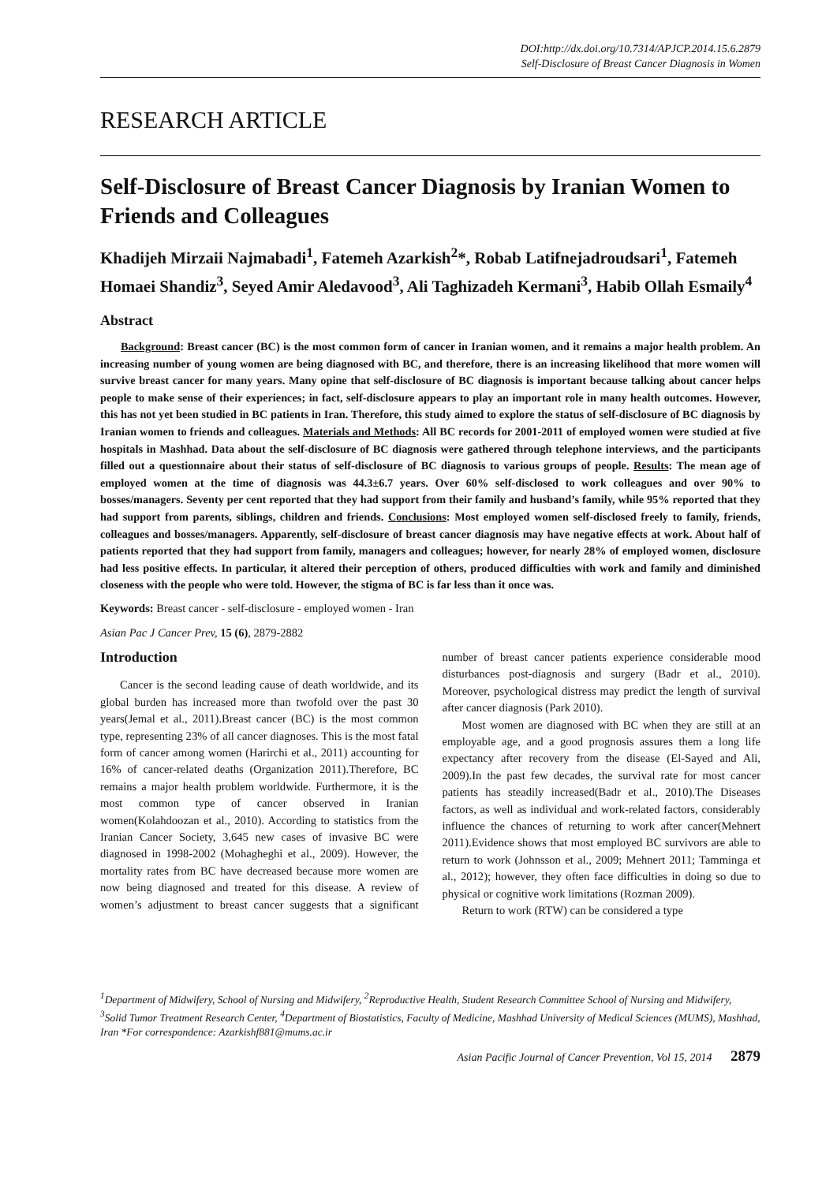DOI:http://dx.doi.org/10.7314/APJCP.2014.15.6.2879
Self-Disclosure of Breast Cancer Diagnosis in Women
RESEARCH ARTICLE
Self-Disclosure of Breast Cancer Diagnosis by Iranian Women to Friends and Colleagues
Khadijeh Mirzaii Najmabadi<sup>1</sup>, Fatemeh Azarkish<sup>2</sup>*, Robab Latifnejadroudsari<sup>1</sup>, Fatemeh Homaei Shandiz<sup>3</sup>, Seyed Amir Aledavood<sup>3</sup>, Ali Taghizadeh Kermani<sup>3</sup>, Habib Ollah Esmaily<sup>4</sup>
Abstract
Background: Breast cancer (BC) is the most common form of cancer in Iranian women, and it remains a major health problem. An increasing number of young women are being diagnosed with BC, and therefore, there is an increasing likelihood that more women will survive breast cancer for many years. Many opine that self-disclosure of BC diagnosis is important because talking about cancer helps people to make sense of their experiences; in fact, self-disclosure appears to play an important role in many health outcomes. However, this has not yet been studied in BC patients in Iran. Therefore, this study aimed to explore the status of self-disclosure of BC diagnosis by Iranian women to friends and colleagues. Materials and Methods: All BC records for 2001-2011 of employed women were studied at five hospitals in Mashhad. Data about the self-disclosure of BC diagnosis were gathered through telephone interviews, and the participants filled out a questionnaire about their status of self-disclosure of BC diagnosis to various groups of people. Results: The mean age of employed women at the time of diagnosis was 44.3±6.7 years. Over 60% self-disclosed to work colleagues and over 90% to bosses/managers. Seventy per cent reported that they had support from their family and husband’s family, while 95% reported that they had support from parents, siblings, children and friends. Conclusions: Most employed women self-disclosed freely to family, friends, colleagues and bosses/managers. Apparently, self-disclosure of breast cancer diagnosis may have negative effects at work. About half of patients reported that they had support from family, managers and colleagues; however, for nearly 28% of employed women, disclosure had less positive effects. In particular, it altered their perception of others, produced difficulties with work and family and diminished closeness with the people who were told. However, the stigma of BC is far less than it once was.
Keywords: Breast cancer - self-disclosure - employed women - Iran
Asian Pac J Cancer Prev, 15 (6), 2879-2882
Introduction
Cancer is the second leading cause of death worldwide, and its global burden has increased more than twofold over the past 30 years(Jemal et al., 2011).Breast cancer (BC) is the most common type, representing 23% of all cancer diagnoses. This is the most fatal form of cancer among women (Harirchi et al., 2011) accounting for 16% of cancer-related deaths (Organization 2011).Therefore, BC remains a major health problem worldwide. Furthermore, it is the most common type of cancer observed in Iranian women(Kolahdoozan et al., 2010). According to statistics from the Iranian Cancer Society, 3,645 new cases of invasive BC were diagnosed in 1998-2002 (Mohagheghi et al., 2009). However, the mortality rates from BC have decreased because more women are now being diagnosed and treated for this disease. A review of women’s adjustment to breast cancer suggests that a significant number of breast cancer patients experience considerable mood disturbances post-diagnosis and surgery (Badr et al., 2010). Moreover, psychological distress may predict the length of survival after cancer diagnosis (Park 2010).
Most women are diagnosed with BC when they are still at an employable age, and a good prognosis assures them a long life expectancy after recovery from the disease (El-Sayed and Ali, 2009).In the past few decades, the survival rate for most cancer patients has steadily increased(Badr et al., 2010).The Diseases factors, as well as individual and work-related factors, considerably influence the chances of returning to work after cancer(Mehnert 2011).Evidence shows that most employed BC survivors are able to return to work (Johnsson et al., 2009; Mehnert 2011; Tamminga et al., 2012); however, they often face difficulties in doing so due to physical or cognitive work limitations (Rozman 2009).
Return to work (RTW) can be considered a type
<sup>1</sup> Department of Midwifery, School of Nursing and Midwifery, <sup>2</sup>Reproductive Health, Student Research Committee School of Nursing and Midwifery, <sup>3</sup>Solid Tumor Treatment Research Center, <sup>4</sup>Department of Biostatistics, Faculty of Medicine, Mashhad University of Medical Sciences (MUMS), Mashhad, Iran *For correspondence: Azarkishf881@mums.ac.ir
Asian Pacific Journal of Cancer Prevention, Vol 15, 2014 2879